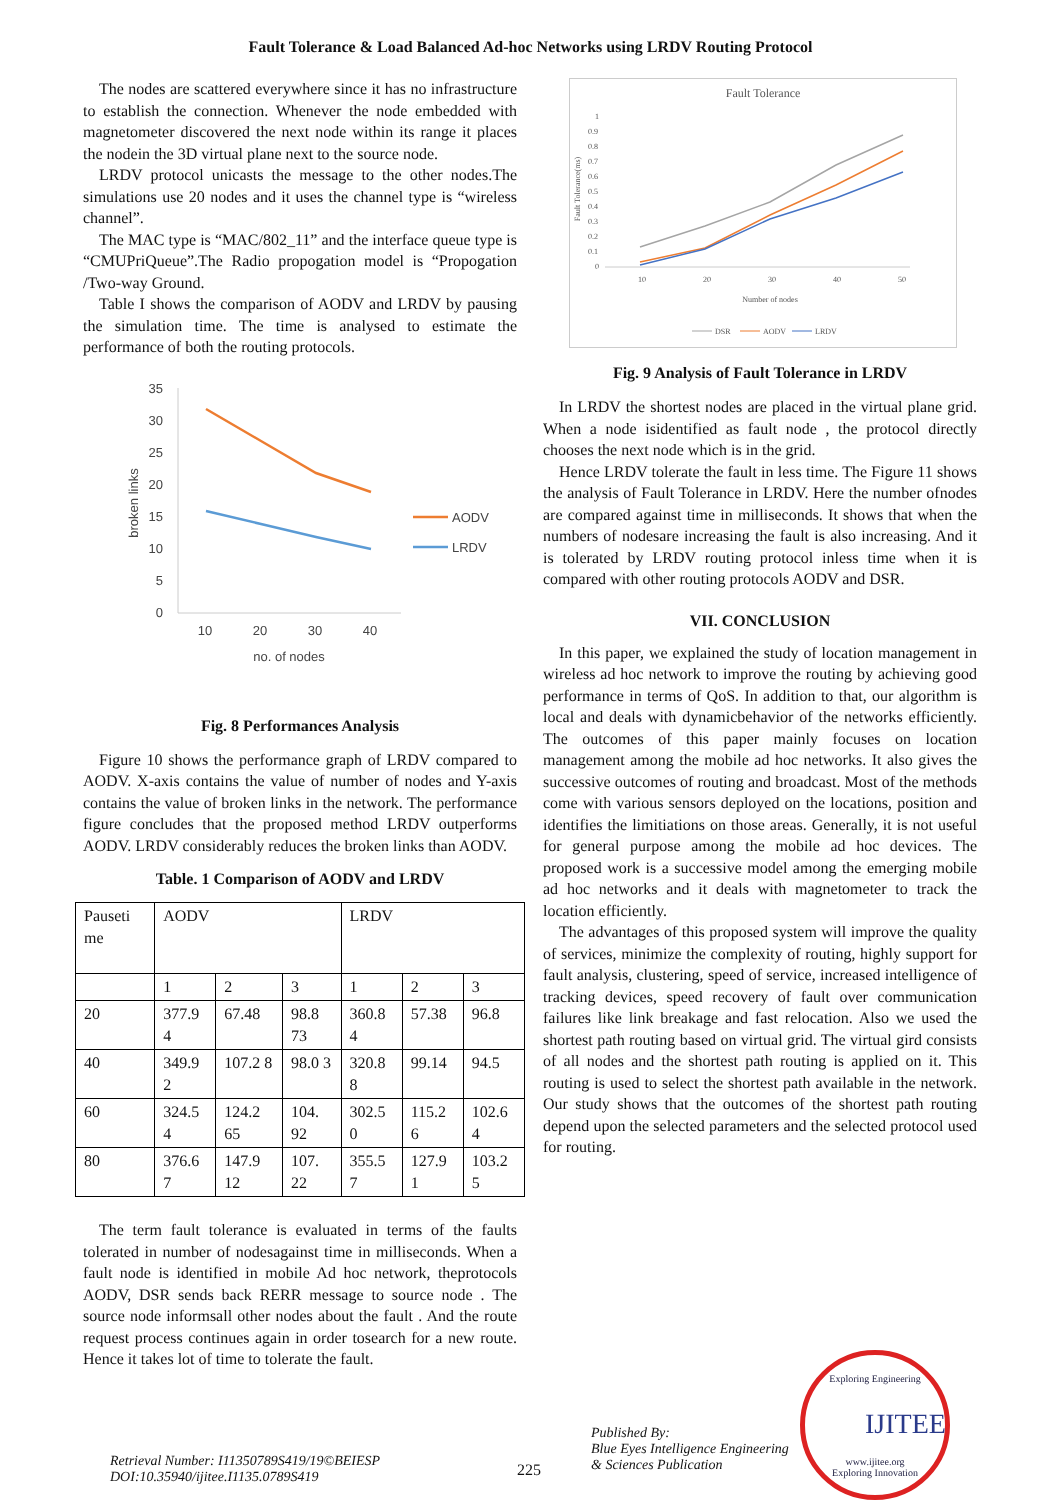Fault Tolerance & Load Balanced Ad-hoc Networks using LRDV Routing Protocol
The nodes are scattered everywhere since it has no infrastructure to establish the connection. Whenever the node embedded with magnetometer discovered the next node within its range it places the nodein the 3D virtual plane next to the source node.
LRDV protocol unicasts the message to the other nodes.The simulations use 20 nodes and it uses the channel type is “wireless channel”.
The MAC type is “MAC/802_11” and the interface queue type is “CMUPriQueue”.The Radio propogation model is “Propogation /Two-way Ground.
Table I shows the comparison of AODV and LRDV by pausing the simulation time. The time is analysed to estimate the performance of both the routing protocols.
35
30
25
20
15
10
5
0
10
20
30
40
no. of nodes
broken links
AODV
LRDV
Fig. 8 Performances Analysis
Figure 10 shows the performance graph of LRDV compared to AODV. X-axis contains the value of number of nodes and Y-axis contains the value of broken links in the network. The performance figure concludes that the proposed method LRDV outperforms AODV. LRDV considerably reduces the broken links than AODV.
Table. 1 Comparison of AODV and LRDV
| Pauseti me | AODV | | | LRDV | | |
| | 1 | 2 | 3 | 1 | 2 | 3 |
| 20 | 377.9 4 | 67.48 | 98.8 73 | 360.8 4 | 57.38 | 96.8 |
| 40 | 349.9 2 | 107.2 8 | 98.0 3 | 320.8 8 | 99.14 | 94.5 |
| 60 | 324.5 4 | 124.2 65 | 104. 92 | 302.5 0 | 115.2 6 | 102.6 4 |
| 80 | 376.6 7 | 147.9 12 | 107. 22 | 355.5 7 | 127.9 1 | 103.2 5 |
The term fault tolerance is evaluated in terms of the faults tolerated in number of nodesagainst time in milliseconds. When a fault node is identified in mobile Ad hoc network, theprotocols AODV, DSR sends back RERR message to source node . The source node informsall other nodes about the fault . And the route request process continues again in order tosearch for a new route. Hence it takes lot of time to tolerate the fault.
Fault Tolerance
1
0.9
0.8
0.7
0.6
0.5
0.4
0.3
0.2
0.1
0
10
20
30
40
50
Number of nodes
Fault Tolerance(ms)
DSR
AODV
LRDV
Fig. 9 Analysis of Fault Tolerance in LRDV
In LRDV the shortest nodes are placed in the virtual plane grid. When a node isidentified as fault node , the protocol directly chooses the next node which is in the grid.
Hence LRDV tolerate the fault in less time. The Figure 11 shows the analysis of Fault Tolerance in LRDV. Here the number ofnodes are compared against time in milliseconds. It shows that when the numbers of nodesare increasing the fault is also increasing. And it is tolerated by LRDV routing protocol inless time when it is compared with other routing protocols AODV and DSR.
VII. CONCLUSION
In this paper, we explained the study of location management in wireless ad hoc network to improve the routing by achieving good performance in terms of QoS. In addition to that, our algorithm is local and deals with dynamicbehavior of the networks efficiently. The outcomes of this paper mainly focuses on location management among the mobile ad hoc networks. It also gives the successive outcomes of routing and broadcast. Most of the methods come with various sensors deployed on the locations, position and identifies the limitiations on those areas. Generally, it is not useful for general purpose among the mobile ad hoc devices. The proposed work is a successive model among the emerging mobile ad hoc networks and it deals with magnetometer to track the location efficiently.
The advantages of this proposed system will improve the quality of services, minimize the complexity of routing, highly support for fault analysis, clustering, speed of service, increased intelligence of tracking devices, speed recovery of fault over communication failures like link breakage and fast relocation. Also we used the shortest path routing based on virtual grid. The virtual gird consists of all nodes and the shortest path routing is applied on it. This routing is used to select the shortest path available in the network. Our study shows that the outcomes of the shortest path routing depend upon the selected parameters and the selected protocol used for routing.
Retrieval Number: I11350789S419/19©BEIESP
DOI:10.35940/ijitee.I1135.0789S419
225
Published By:
Blue Eyes Intelligence Engineering
& Sciences Publication
Exploring Engineering
IJITEE
www.ijitee.org
Exploring Innovation